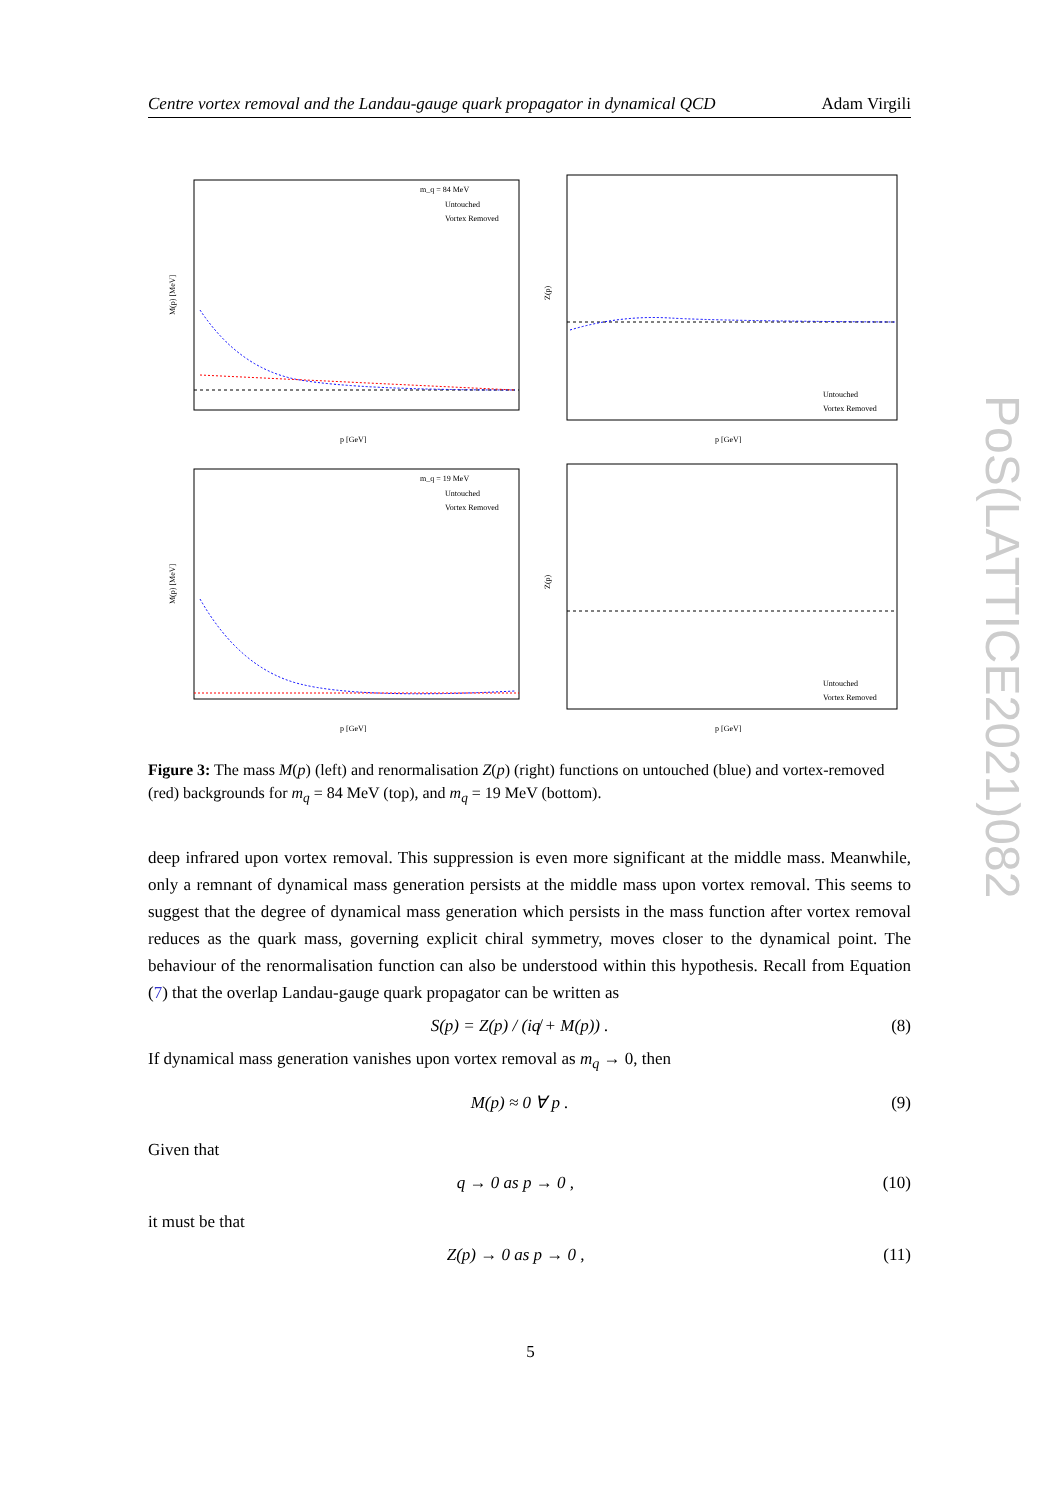Centre vortex removal and the Landau-gauge quark propagator in dynamical QCD Adam Virgili
m_q = 84 MeV
Untouched
Vortex Removed
M(p) [MeV]
p [GeV]
Z(p)
p [GeV]
Untouched
Vortex Removed
m_q = 19 MeV
Untouched
Vortex Removed
M(p) [MeV]
p [GeV]
Z(p)
p [GeV]
Untouched
Vortex Removed
Figure 3: The mass M(p) (left) and renormalisation Z(p) (right) functions on untouched (blue) and vortex-removed (red) backgrounds for m<sub>q</sub> = 84 MeV (top), and m<sub>q</sub> = 19 MeV (bottom).
deep infrared upon vortex removal. This suppression is even more significant at the middle mass. Meanwhile, only a remnant of dynamical mass generation persists at the middle mass upon vortex removal. This seems to suggest that the degree of dynamical mass generation which persists in the mass function after vortex removal reduces as the quark mass, governing explicit chiral symmetry, moves closer to the dynamical point. The behaviour of the renormalisation function can also be understood within this hypothesis. Recall from Equation (7) that the overlap Landau-gauge quark propagator can be written as
S(p) = Z(p) / (iq̸ + M(p)) . (8)
If dynamical mass generation vanishes upon vortex removal as m<sub>q</sub> → 0, then
M(p) ≈ 0 ∀ p . (9)
Given that
q → 0 as p → 0 , (10)
it must be that
Z(p) → 0 as p → 0 , (11)
PoS(LATTICE2021)082
5